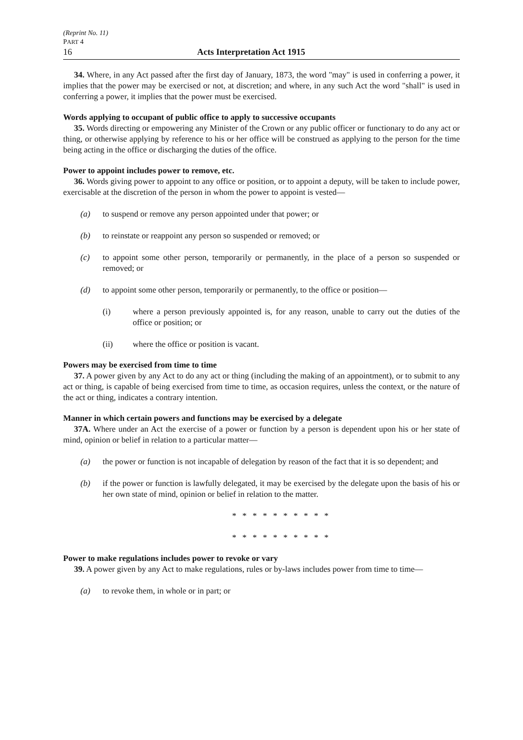(Reprint No. 11)
PART 4
16 Acts Interpretation Act 1915
34. Where, in any Act passed after the first day of January, 1873, the word "may" is used in conferring a power, it implies that the power may be exercised or not, at discretion; and where, in any such Act the word "shall" is used in conferring a power, it implies that the power must be exercised.
Words applying to occupant of public office to apply to successive occupants
35. Words directing or empowering any Minister of the Crown or any public officer or functionary to do any act or thing, or otherwise applying by reference to his or her office will be construed as applying to the person for the time being acting in the office or discharging the duties of the office.
Power to appoint includes power to remove, etc.
36. Words giving power to appoint to any office or position, or to appoint a deputy, will be taken to include power, exercisable at the discretion of the person in whom the power to appoint is vested—
(a) to suspend or remove any person appointed under that power; or
(b) to reinstate or reappoint any person so suspended or removed; or
(c) to appoint some other person, temporarily or permanently, in the place of a person so suspended or removed; or
(d) to appoint some other person, temporarily or permanently, to the office or position—
(i) where a person previously appointed is, for any reason, unable to carry out the duties of the office or position; or
(ii) where the office or position is vacant.
Powers may be exercised from time to time
37. A power given by any Act to do any act or thing (including the making of an appointment), or to submit to any act or thing, is capable of being exercised from time to time, as occasion requires, unless the context, or the nature of the act or thing, indicates a contrary intention.
Manner in which certain powers and functions may be exercised by a delegate
37A. Where under an Act the exercise of a power or function by a person is dependent upon his or her state of mind, opinion or belief in relation to a particular matter—
(a) the power or function is not incapable of delegation by reason of the fact that it is so dependent; and
(b) if the power or function is lawfully delegated, it may be exercised by the delegate upon the basis of his or her own state of mind, opinion or belief in relation to the matter.
* * * * * * * * * *
* * * * * * * * * *
Power to make regulations includes power to revoke or vary
39. A power given by any Act to make regulations, rules or by-laws includes power from time to time—
(a) to revoke them, in whole or in part; or